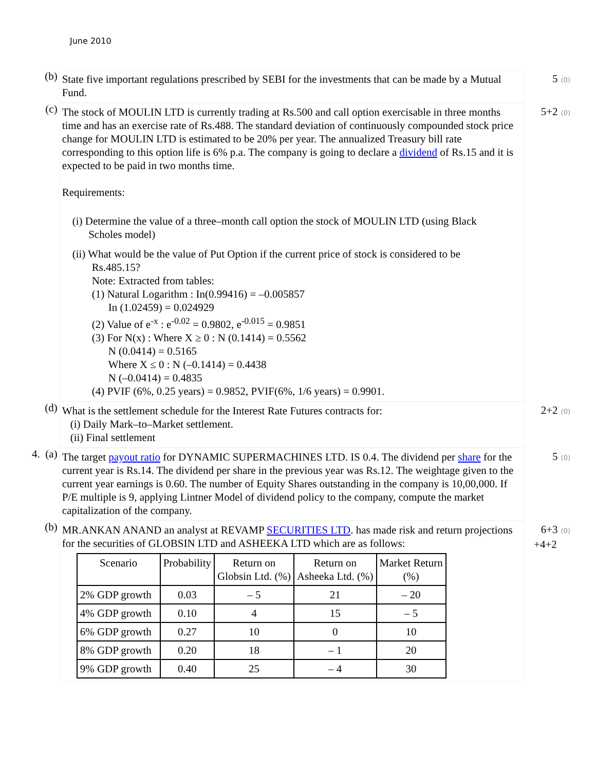June 2010
(b)
State five important regulations prescribed by SEBI for the investments that can be made by a Mutual Fund.
5 (0)
(c)
The stock of MOULIN LTD is currently trading at Rs.500 and call option exercisable in three months time and has an exercise rate of Rs.488. The standard deviation of continuously compounded stock price change for MOULIN LTD is estimated to be 20% per year. The annualized Treasury bill rate corresponding to this option life is 6% p.a. The company is going to declare a dividend of Rs.15 and it is expected to be paid in two months time.
Requirements:
(i) Determine the value of a three–month call option the stock of MOULIN LTD (using Black
Scholes model)
(ii) What would be the value of Put Option if the current price of stock is considered to be
Rs.485.15?
Note: Extracted from tables:
(1) Natural Logarithm : In(0.99416) = –0.005857
In (1.02459) = 0.024929
(2) Value of e<sup>-x</sup> : e<sup>-0.02</sup> = 0.9802, e<sup>-0.015</sup> = 0.9851
(3) For N(x) : Where X ≥ 0 : N (0.1414) = 0.5562
N (0.0414) = 0.5165
Where X ≤ 0 : N (–0.1414) = 0.4438
N (–0.0414) = 0.4835
(4) PVIF (6%, 0.25 years) = 0.9852, PVIF(6%, 1/6 years) = 0.9901.
5+2 (0)
(d)
What is the settlement schedule for the Interest Rate Futures contracts for:
(i) Daily Mark–to–Market settlement.
(ii) Final settlement
2+2 (0)
4. (a)
The target payout ratio for DYNAMIC SUPERMACHINES LTD. IS 0.4. The dividend per share for the current year is Rs.14. The dividend per share in the previous year was Rs.12. The weightage given to the current year earnings is 0.60. The number of Equity Shares outstanding in the company is 10,00,000. If P/E multiple is 9, applying Lintner Model of dividend policy to the company, compute the market capitalization of the company.
5 (0)
(b)
MR.ANKAN ANAND an analyst at REVAMP SECURITIES LTD. has made risk and return projections for the securities of GLOBSIN LTD and ASHEEKA LTD which are as follows:
| Scenario | Probability | Return on Globsin Ltd. (%) | Return on Asheeka Ltd. (%) | Market Return (%) |
| --- | --- | --- | --- | --- |
| 2% GDP growth | 0.03 | – 5 | 21 | – 20 |
| 4% GDP growth | 0.10 | 4 | 15 | – 5 |
| 6% GDP growth | 0.27 | 10 | 0 | 10 |
| 8% GDP growth | 0.20 | 18 | – 1 | 20 |
| 9% GDP growth | 0.40 | 25 | – 4 | 30 |
6+3 (0)
+4+2